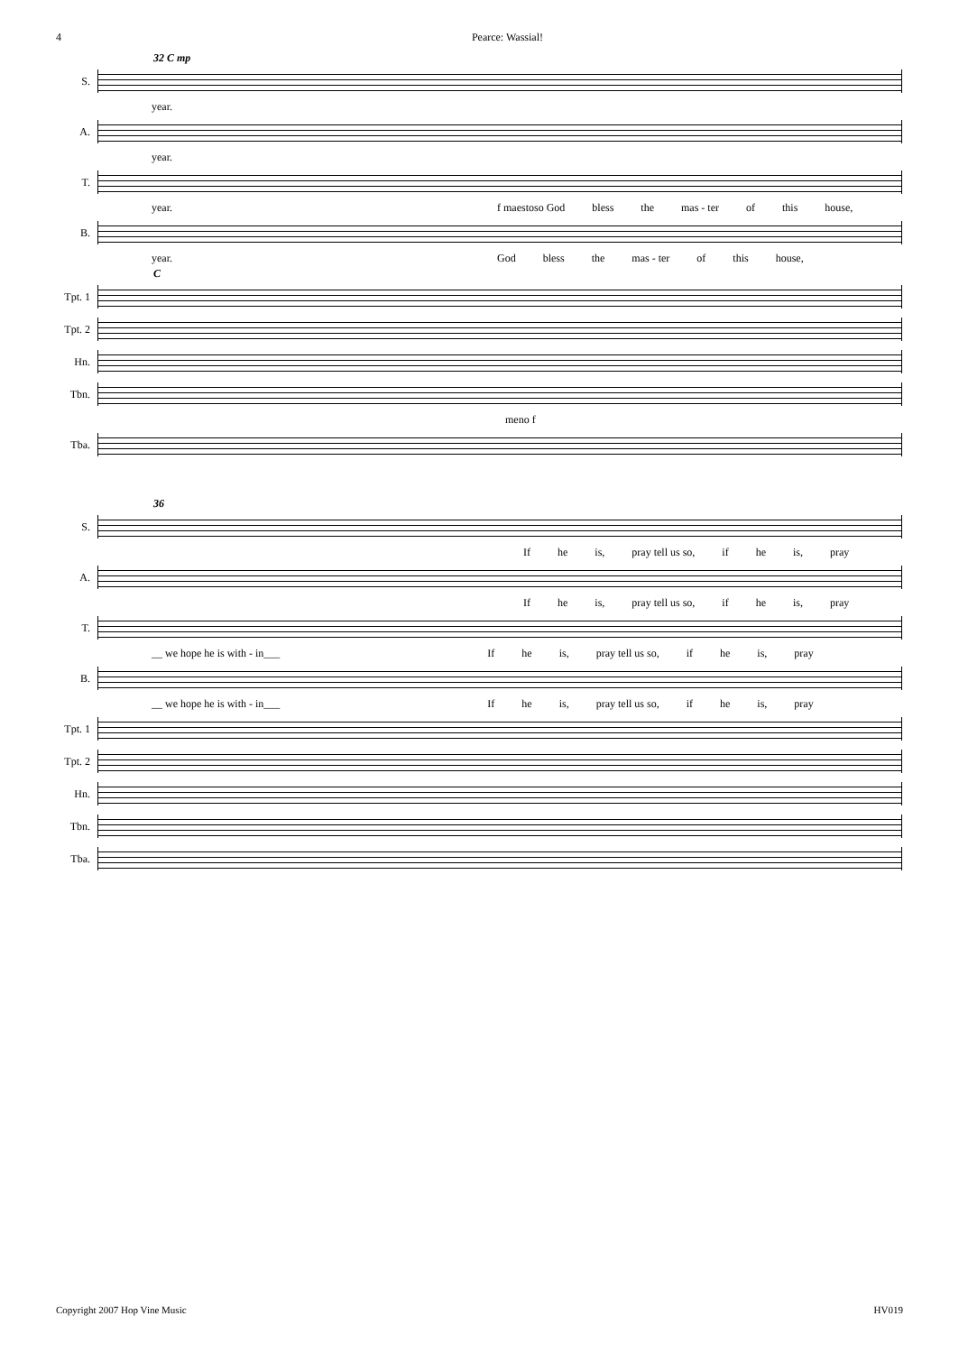4 Pearce: Wassial!
32 C mp
S.
year.
A.
year.
T.
year. f maestoso God bless the mas - ter of this house,
B.
year. God bless the mas - ter of this house,
C
Tpt. 1
Tpt. 2
Hn.
Tbn.
meno f
Tba.
36
S.
If he is, pray tell us so, if he is, pray
A.
If he is, pray tell us so, if he is, pray
T.
__ we hope he is with - in___ If he is, pray tell us so, if he is, pray
B.
__ we hope he is with - in___ If he is, pray tell us so, if he is, pray
Tpt. 1
Tpt. 2
Hn.
Tbn.
Tba.
Copyright 2007 Hop Vine Music HV019